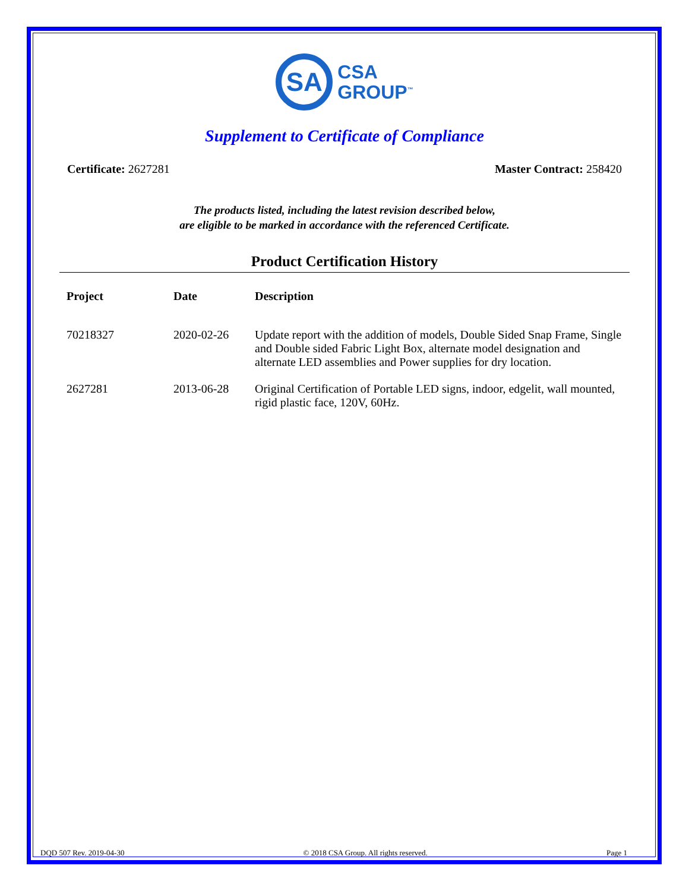SA
CSA
GROUP<sup>™</sup>
Supplement to Certificate of Compliance
Certificate: 2627281 Master Contract: 258420
The products listed, including the latest revision described below,
are eligible to be marked in accordance with the referenced Certificate.
Product Certification History
| Project | Date | Description |
| --- | --- | --- |
| 70218327 | 2020-02-26 | Update report with the addition of models, Double Sided Snap Frame, Single and Double sided Fabric Light Box, alternate model designation and alternate LED assemblies and Power supplies for dry location. |
| 2627281 | 2013-06-28 | Original Certification of Portable LED signs, indoor, edgelit, wall mounted, rigid plastic face, 120V, 60Hz. |
DQD 507 Rev. 2019-04-30 © 2018 CSA Group. All rights reserved. Page 1